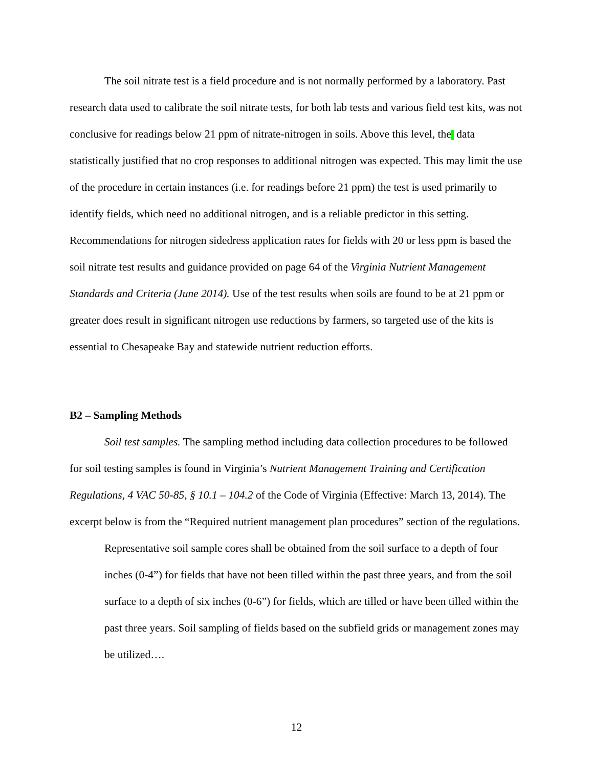The soil nitrate test is a field procedure and is not normally performed by a laboratory. Past research data used to calibrate the soil nitrate tests, for both lab tests and various field test kits, was not conclusive for readings below 21 ppm of nitrate-nitrogen in soils. Above this level, the data statistically justified that no crop responses to additional nitrogen was expected. This may limit the use of the procedure in certain instances (i.e. for readings before 21 ppm) the test is used primarily to identify fields, which need no additional nitrogen, and is a reliable predictor in this setting. Recommendations for nitrogen sidedress application rates for fields with 20 or less ppm is based the soil nitrate test results and guidance provided on page 64 of the Virginia Nutrient Management Standards and Criteria (June 2014). Use of the test results when soils are found to be at 21 ppm or greater does result in significant nitrogen use reductions by farmers, so targeted use of the kits is essential to Chesapeake Bay and statewide nutrient reduction efforts.
B2 – Sampling Methods
Soil test samples. The sampling method including data collection procedures to be followed for soil testing samples is found in Virginia’s Nutrient Management Training and Certification Regulations, 4 VAC 50-85, § 10.1 – 104.2 of the Code of Virginia (Effective: March 13, 2014). The excerpt below is from the “Required nutrient management plan procedures” section of the regulations.
Representative soil sample cores shall be obtained from the soil surface to a depth of four inches (0-4”) for fields that have not been tilled within the past three years, and from the soil surface to a depth of six inches (0-6”) for fields, which are tilled or have been tilled within the past three years. Soil sampling of fields based on the subfield grids or management zones may be utilized….
12